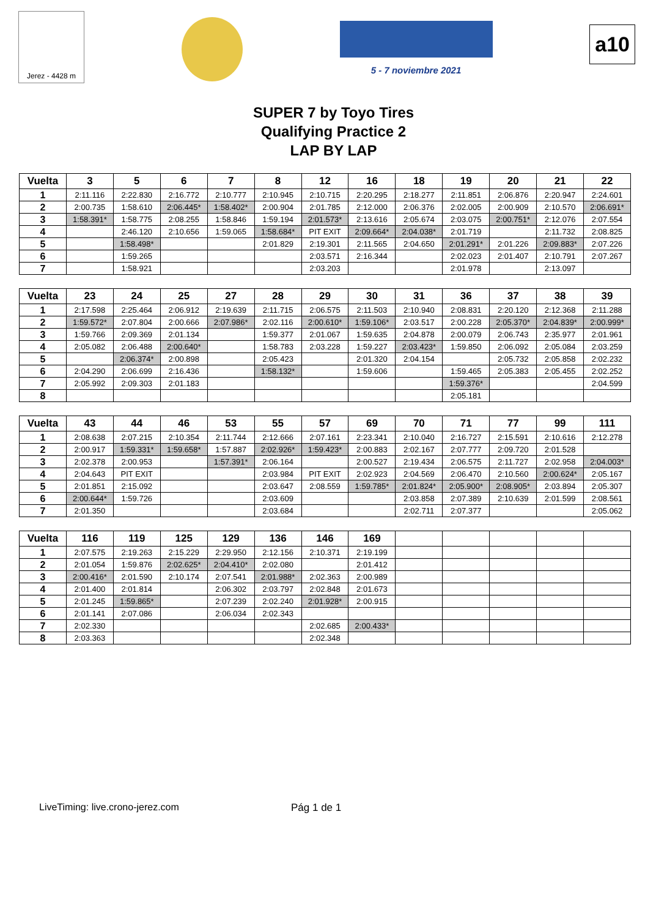Jerez - 4428 m
5 - 7 noviembre 2021
a10
SUPER 7 by Toyo Tires
Qualifying Practice 2
LAP BY LAP
| Vuelta | 3 | 5 | 6 | 7 | 8 | 12 | 16 | 18 | 19 | 20 | 21 | 22 |
| --- | --- | --- | --- | --- | --- | --- | --- | --- | --- | --- | --- | --- |
| 1 | 2:11.116 | 2:22.830 | 2:16.772 | 2:10.777 | 2:10.945 | 2:10.715 | 2:20.295 | 2:18.277 | 2:11.851 | 2:06.876 | 2:20.947 | 2:24.601 |
| 2 | 2:00.735 | 1:58.610 | 2:06.445* | 1:58.402* | 2:00.904 | 2:01.785 | 2:12.000 | 2:06.376 | 2:02.005 | 2:00.909 | 2:10.570 | 2:06.691* |
| 3 | 1:58.391* | 1:58.775 | 2:08.255 | 1:58.846 | 1:59.194 | 2:01.573* | 2:13.616 | 2:05.674 | 2:03.075 | 2:00.751* | 2:12.076 | 2:07.554 |
| 4 | | 2:46.120 | 2:10.656 | 1:59.065 | 1:58.684* | PIT EXIT | 2:09.664* | 2:04.038* | 2:01.719 | | 2:11.732 | 2:08.825 |
| 5 | | 1:58.498* | | | 2:01.829 | 2:19.301 | 2:11.565 | 2:04.650 | 2:01.291* | 2:01.226 | 2:09.883* | 2:07.226 |
| 6 | | 1:59.265 | | | | 2:03.571 | 2:16.344 | | 2:02.023 | 2:01.407 | 2:10.791 | 2:07.267 |
| 7 | | 1:58.921 | | | | 2:03.203 | | | 2:01.978 | | 2:13.097 | |
| Vuelta | 23 | 24 | 25 | 27 | 28 | 29 | 30 | 31 | 36 | 37 | 38 | 39 |
| --- | --- | --- | --- | --- | --- | --- | --- | --- | --- | --- | --- | --- |
| 1 | 2:17.598 | 2:25.464 | 2:06.912 | 2:19.639 | 2:11.715 | 2:06.575 | 2:11.503 | 2:10.940 | 2:08.831 | 2:20.120 | 2:12.368 | 2:11.288 |
| 2 | 1:59.572* | 2:07.804 | 2:00.666 | 2:07.986* | 2:02.116 | 2:00.610* | 1:59.106* | 2:03.517 | 2:00.228 | 2:05.370* | 2:04.839* | 2:00.999* |
| 3 | 1:59.766 | 2:09.369 | 2:01.134 | | 1:59.377 | 2:01.067 | 1:59.635 | 2:04.878 | 2:00.079 | 2:06.743 | 2:35.977 | 2:01.961 |
| 4 | 2:05.082 | 2:06.488 | 2:00.640* | | 1:58.783 | 2:03.228 | 1:59.227 | 2:03.423* | 1:59.850 | 2:06.092 | 2:05.084 | 2:03.259 |
| 5 | | 2:06.374* | 2:00.898 | | 2:05.423 | | 2:01.320 | 2:04.154 | | 2:05.732 | 2:05.858 | 2:02.232 |
| 6 | 2:04.290 | 2:06.699 | 2:16.436 | | 1:58.132* | | 1:59.606 | | 1:59.465 | 2:05.383 | 2:05.455 | 2:02.252 |
| 7 | 2:05.992 | 2:09.303 | 2:01.183 | | | | | | 1:59.376* | | | 2:04.599 |
| 8 | | | | | | | | | 2:05.181 | | | |
| Vuelta | 43 | 44 | 46 | 53 | 55 | 57 | 69 | 70 | 71 | 77 | 99 | 111 |
| --- | --- | --- | --- | --- | --- | --- | --- | --- | --- | --- | --- | --- |
| 1 | 2:08.638 | 2:07.215 | 2:10.354 | 2:11.744 | 2:12.666 | 2:07.161 | 2:23.341 | 2:10.040 | 2:16.727 | 2:15.591 | 2:10.616 | 2:12.278 |
| 2 | 2:00.917 | 1:59.331* | 1:59.658* | 1:57.887 | 2:02.926* | 1:59.423* | 2:00.883 | 2:02.167 | 2:07.777 | 2:09.720 | 2:01.528 | |
| 3 | 2:02.378 | 2:00.953 | | 1:57.391* | 2:06.164 | | 2:00.527 | 2:19.434 | 2:06.575 | 2:11.727 | 2:02.958 | 2:04.003* |
| 4 | 2:04.643 | PIT EXIT | | | 2:03.984 | PIT EXIT | 2:02.923 | 2:04.569 | 2:06.470 | 2:10.560 | 2:00.624* | 2:05.167 |
| 5 | 2:01.851 | 2:15.092 | | | 2:03.647 | 2:08.559 | 1:59.785* | 2:01.824* | 2:05.900* | 2:08.905* | 2:03.894 | 2:05.307 |
| 6 | 2:00.644* | 1:59.726 | | | 2:03.609 | | | 2:03.858 | 2:07.389 | 2:10.639 | 2:01.599 | 2:08.561 |
| 7 | 2:01.350 | | | | 2:03.684 | | | 2:02.711 | 2:07.377 | | | 2:05.062 |
| Vuelta | 116 | 119 | 125 | 129 | 136 | 146 | 169 | | | | | |
| --- | --- | --- | --- | --- | --- | --- | --- | --- | --- | --- | --- | --- |
| 1 | 2:07.575 | 2:19.263 | 2:15.229 | 2:29.950 | 2:12.156 | 2:10.371 | 2:19.199 | | | | | |
| 2 | 2:01.054 | 1:59.876 | 2:02.625* | 2:04.410* | 2:02.080 | | 2:01.412 | | | | | |
| 3 | 2:00.416* | 2:01.590 | 2:10.174 | 2:07.541 | 2:01.988* | 2:02.363 | 2:00.989 | | | | | |
| 4 | 2:01.400 | 2:01.814 | | 2:06.302 | 2:03.797 | 2:02.848 | 2:01.673 | | | | | |
| 5 | 2:01.245 | 1:59.865* | | 2:07.239 | 2:02.240 | 2:01.928* | 2:00.915 | | | | | |
| 6 | 2:01.141 | 2:07.086 | | 2:06.034 | 2:02.343 | | | | | | | |
| 7 | 2:02.330 | | | | | 2:02.685 | 2:00.433* | | | | | |
| 8 | 2:03.363 | | | | | 2:02.348 | | | | | | |
LiveTiming: live.crono-jerez.com
Pág 1 de 1